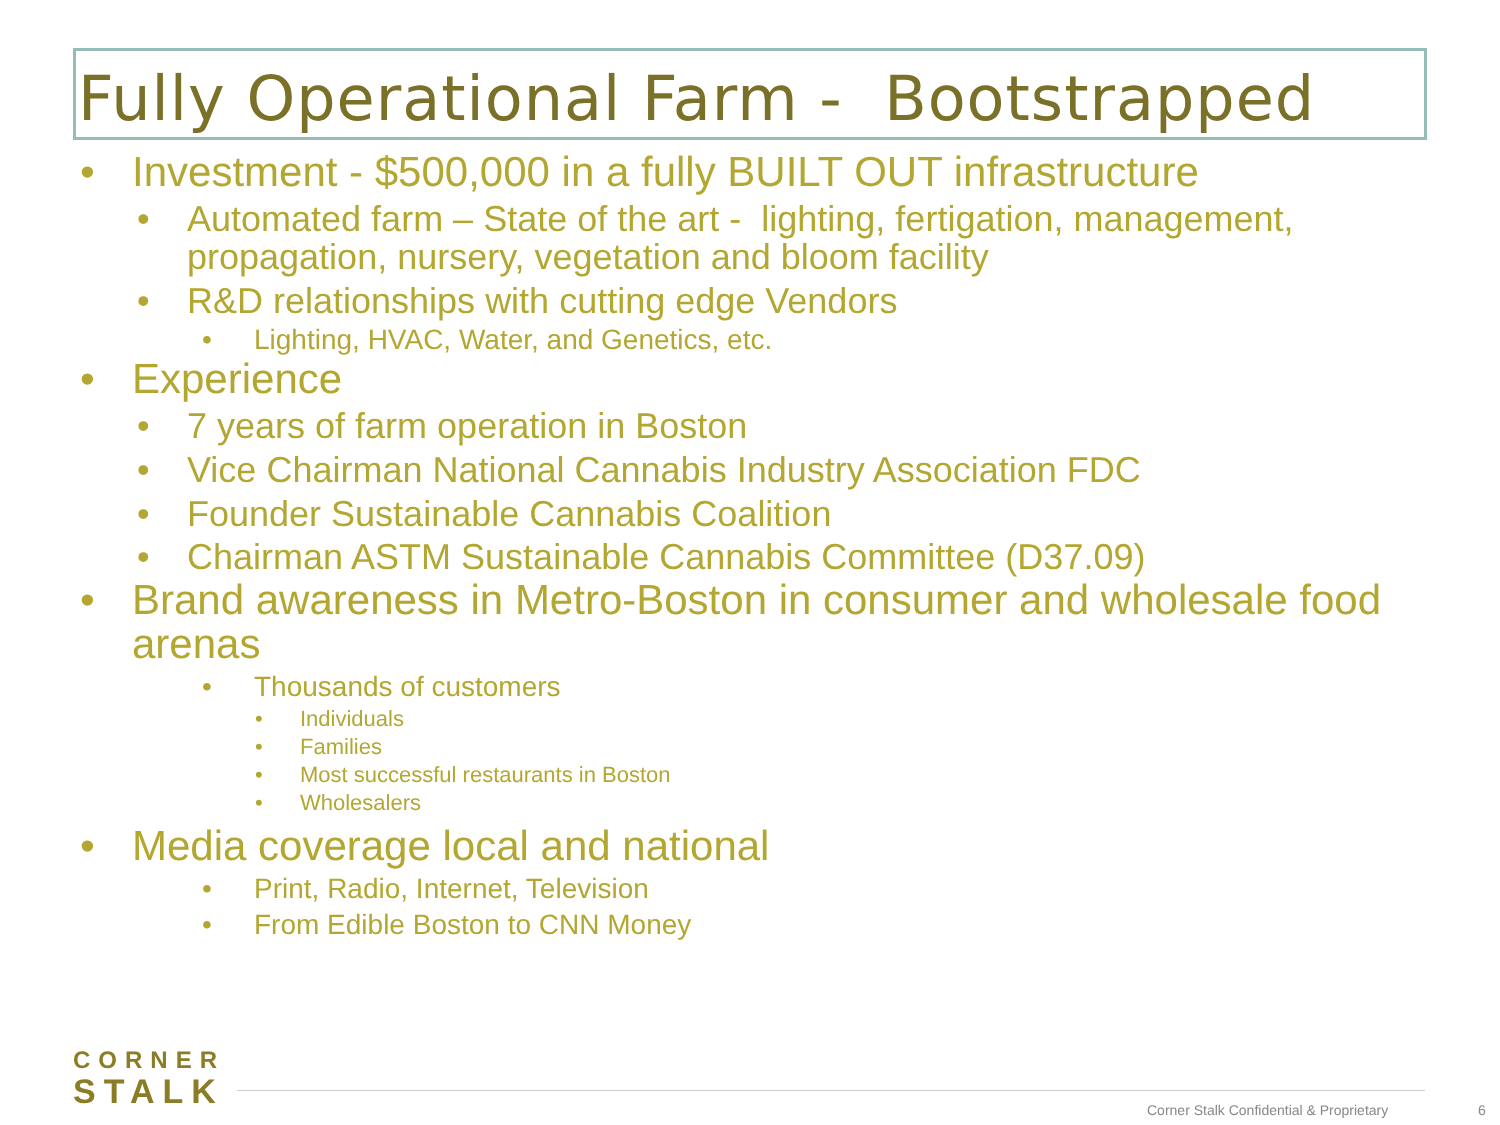Fully Operational Farm - Bootstrapped
• Investment - $500,000 in a fully BUILT OUT infrastructure
• Automated farm – State of the art - lighting, fertigation, management, propagation, nursery, vegetation and bloom facility
• R&D relationships with cutting edge Vendors
• Lighting, HVAC, Water, and Genetics, etc.
• Experience
• 7 years of farm operation in Boston
• Vice Chairman National Cannabis Industry Association FDC
• Founder Sustainable Cannabis Coalition
• Chairman ASTM Sustainable Cannabis Committee (D37.09)
• Brand awareness in Metro-Boston in consumer and wholesale food arenas
• Thousands of customers
• Individuals
• Families
• Most successful restaurants in Boston
• Wholesalers
• Media coverage local and national
• Print, Radio, Internet, Television
• From Edible Boston to CNN Money
CORNER
STALK
Corner Stalk Confidential & Proprietary
6